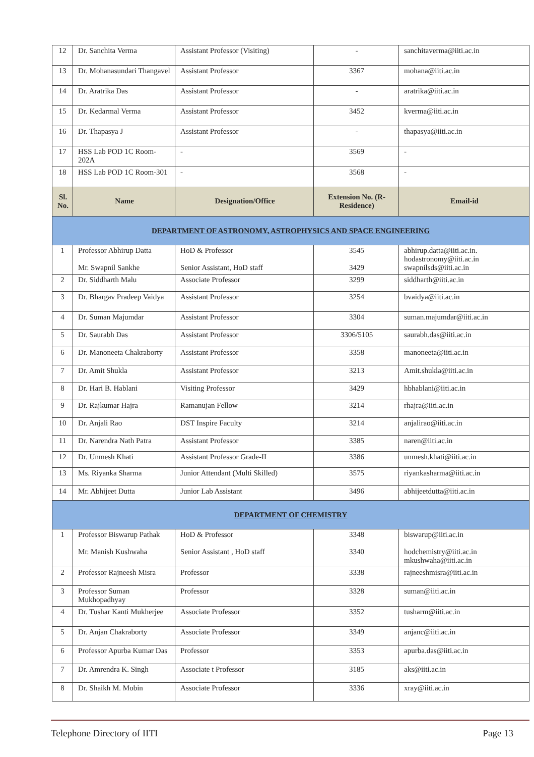| 12 | Dr. Sanchita Verma | Assistant Professor (Visiting) | - | sanchitaverma@iiti.ac.in |
| 13 | Dr. Mohanasundari Thangavel | Assistant Professor | 3367 | mohana@iiti.ac.in |
| 14 | Dr. Aratrika Das | Assistant Professor | - | aratrika@iiti.ac.in |
| 15 | Dr. Kedarmal Verma | Assistant Professor | 3452 | kverma@iiti.ac.in |
| 16 | Dr. Thapasya J | Assistant Professor | - | thapasya@iiti.ac.in |
| 17 | HSS Lab POD 1C Room-202A | - | 3569 | - |
| 18 | HSS Lab POD 1C Room-301 | - | 3568 | - |
| Sl. No. | Name | Designation/Office | Extension No. (R-Residence) | Email-id |
| DEPARTMENT OF ASTRONOMY, ASTROPHYSICS AND SPACE ENGINEERING | | | | |
| 1 | Professor Abhirup Datta Mr. Swapnil Sankhe | HoD & Professor Senior Assistant, HoD staff | 3545 3429 | abhirup.datta@iiti.ac.in. hodastronomy@iiti.ac.in swapnilsds@iiti.ac.in |
| 2 | Dr. Siddharth Malu | Associate Professor | 3299 | siddharth@iiti.ac.in |
| 3 | Dr. Bhargav Pradeep Vaidya | Assistant Professor | 3254 | bvaidya@iiti.ac.in |
| 4 | Dr. Suman Majumdar | Assistant Professor | 3304 | suman.majumdar@iiti.ac.in |
| 5 | Dr. Saurabh Das | Assistant Professor | 3306/5105 | saurabh.das@iiti.ac.in |
| 6 | Dr. Manoneeta Chakraborty | Assistant Professor | 3358 | manoneeta@iiti.ac.in |
| 7 | Dr. Amit Shukla | Assistant Professor | 3213 | Amit.shukla@iiti.ac.in |
| 8 | Dr. Hari B. Hablani | Visiting Professor | 3429 | hbhablani@iiti.ac.in |
| 9 | Dr. Rajkumar Hajra | Ramanujan Fellow | 3214 | rhajra@iiti.ac.in |
| 10 | Dr. Anjali Rao | DST Inspire Faculty | 3214 | anjalirao@iiti.ac.in |
| 11 | Dr. Narendra Nath Patra | Assistant Professor | 3385 | naren@iiti.ac.in |
| 12 | Dr. Unmesh Khati | Assistant Professor Grade-II | 3386 | unmesh.khati@iiti.ac.in |
| 13 | Ms. Riyanka Sharma | Junior Attendant (Multi Skilled) | 3575 | riyankasharma@iiti.ac.in |
| 14 | Mr. Abhijeet Dutta | Junior Lab Assistant | 3496 | abhijeetdutta@iiti.ac.in |
| DEPARTMENT OF CHEMISTRY | | | | |
| 1 | Professor Biswarup Pathak Mr. Manish Kushwaha | HoD & Professor Senior Assistant , HoD staff | 3348 3340 | biswarup@iiti.ac.in hodchemistry@iiti.ac.in mkushwaha@iiti.ac.in |
| 2 | Professor Rajneesh Misra | Professor | 3338 | rajneeshmisra@iiti.ac.in |
| 3 | Professor Suman Mukhopadhyay | Professor | 3328 | suman@iiti.ac.in |
| 4 | Dr. Tushar Kanti Mukherjee | Associate Professor | 3352 | tusharm@iiti.ac.in |
| 5 | Dr. Anjan Chakraborty | Associate Professor | 3349 | anjanc@iiti.ac.in |
| 6 | Professor Apurba Kumar Das | Professor | 3353 | apurba.das@iiti.ac.in |
| 7 | Dr. Amrendra K. Singh | Associate t Professor | 3185 | aks@iiti.ac.in |
| 8 | Dr. Shaikh M. Mobin | Associate Professor | 3336 | xray@iiti.ac.in |
Telephone Directory of IITI Page 13